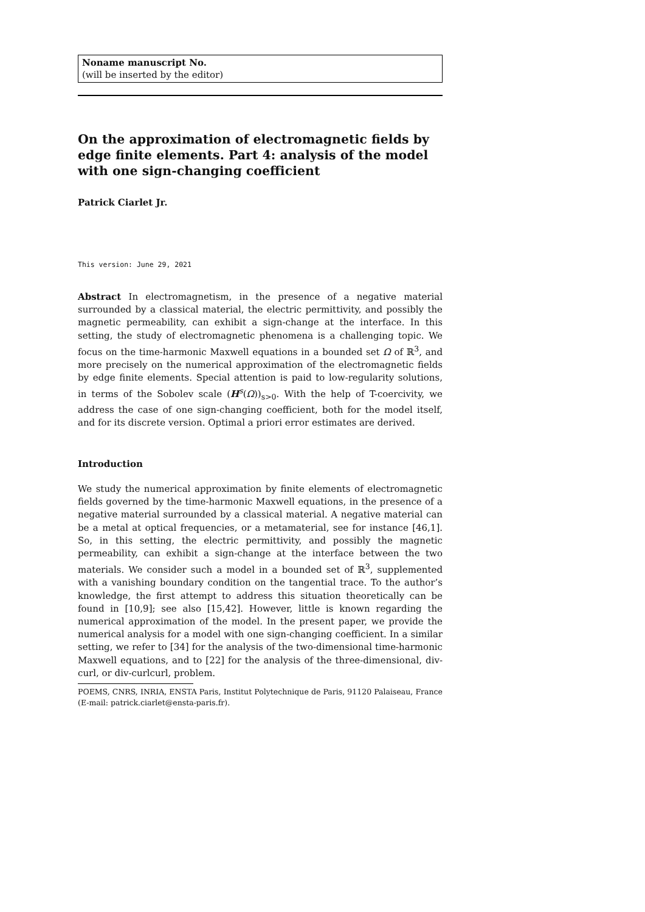Noname manuscript No.
(will be inserted by the editor)
On the approximation of electromagnetic fields by edge finite elements. Part 4: analysis of the model with one sign-changing coefficient
Patrick Ciarlet Jr.
This version: June 29, 2021
Abstract In electromagnetism, in the presence of a negative material surrounded by a classical material, the electric permittivity, and possibly the magnetic permeability, can exhibit a sign-change at the interface. In this setting, the study of electromagnetic phenomena is a challenging topic. We focus on the time-harmonic Maxwell equations in a bounded set Ω of ℝ<sup>3</sup>, and more precisely on the numerical approximation of the electromagnetic fields by edge finite elements. Special attention is paid to low-regularity solutions, in terms of the Sobolev scale (H<sup>s</sup>(Ω))<sub>s>0</sub>. With the help of T-coercivity, we address the case of one sign-changing coefficient, both for the model itself, and for its discrete version. Optimal a priori error estimates are derived.
Introduction
We study the numerical approximation by finite elements of electromagnetic fields governed by the time-harmonic Maxwell equations, in the presence of a negative material surrounded by a classical material. A negative material can be a metal at optical frequencies, or a metamaterial, see for instance [46,1]. So, in this setting, the electric permittivity, and possibly the magnetic permeability, can exhibit a sign-change at the interface between the two materials. We consider such a model in a bounded set of ℝ<sup>3</sup>, supplemented with a vanishing boundary condition on the tangential trace. To the author’s knowledge, the first attempt to address this situation theoretically can be found in [10,9]; see also [15,42]. However, little is known regarding the numerical approximation of the model. In the present paper, we provide the numerical analysis for a model with one sign-changing coefficient. In a similar setting, we refer to [34] for the analysis of the two-dimensional time-harmonic Maxwell equations, and to [22] for the analysis of the three-dimensional, div-curl, or div-curlcurl, problem.
POEMS, CNRS, INRIA, ENSTA Paris, Institut Polytechnique de Paris, 91120 Palaiseau, France (E-mail: patrick.ciarlet@ensta-paris.fr).